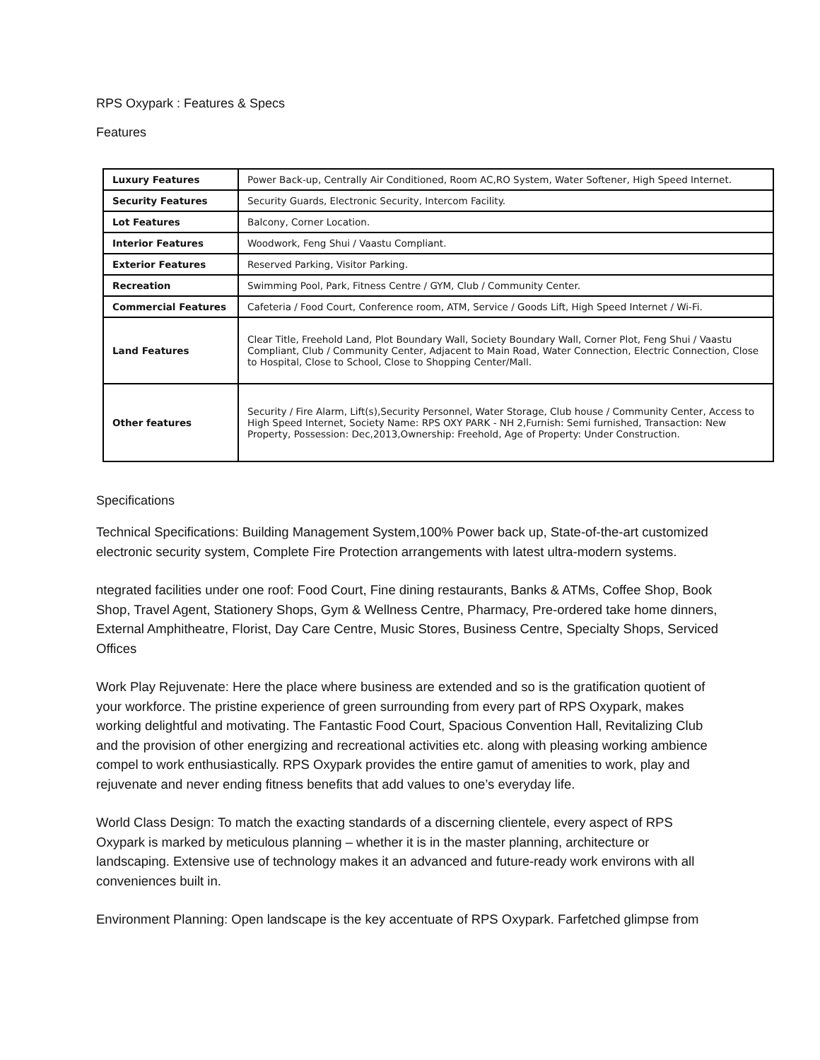RPS Oxypark : Features & Specs
Features
| Luxury Features | Power Back-up, Centrally Air Conditioned, Room AC,RO System, Water Softener, High Speed Internet. |
| Security Features | Security Guards, Electronic Security, Intercom Facility. |
| Lot Features | Balcony, Corner Location. |
| Interior Features | Woodwork, Feng Shui / Vaastu Compliant. |
| Exterior Features | Reserved Parking, Visitor Parking. |
| Recreation | Swimming Pool, Park, Fitness Centre / GYM, Club / Community Center. |
| Commercial Features | Cafeteria / Food Court, Conference room, ATM, Service / Goods Lift, High Speed Internet / Wi-Fi. |
| Land Features | Clear Title, Freehold Land, Plot Boundary Wall, Society Boundary Wall, Corner Plot, Feng Shui / Vaastu Compliant, Club / Community Center, Adjacent to Main Road, Water Connection, Electric Connection, Close to Hospital, Close to School, Close to Shopping Center/Mall. |
| Other features | Security / Fire Alarm, Lift(s),Security Personnel, Water Storage, Club house / Community Center, Access to High Speed Internet, Society Name: RPS OXY PARK - NH 2,Furnish: Semi furnished, Transaction: New Property, Possession: Dec,2013,Ownership: Freehold, Age of Property: Under Construction. |
Specifications
Technical Specifications: Building Management System,100% Power back up, State-of-the-art customized electronic security system, Complete Fire Protection arrangements with latest ultra-modern systems.
ntegrated facilities under one roof: Food Court, Fine dining restaurants, Banks & ATMs, Coffee Shop, Book Shop, Travel Agent, Stationery Shops, Gym & Wellness Centre, Pharmacy, Pre-ordered take home dinners, External Amphitheatre, Florist, Day Care Centre, Music Stores, Business Centre, Specialty Shops, Serviced Offices
Work Play Rejuvenate: Here the place where business are extended and so is the gratification quotient of your workforce. The pristine experience of green surrounding from every part of RPS Oxypark, makes working delightful and motivating. The Fantastic Food Court, Spacious Convention Hall, Revitalizing Club and the provision of other energizing and recreational activities etc. along with pleasing working ambience compel to work enthusiastically. RPS Oxypark provides the entire gamut of amenities to work, play and rejuvenate and never ending fitness benefits that add values to one’s everyday life.
World Class Design: To match the exacting standards of a discerning clientele, every aspect of RPS Oxypark is marked by meticulous planning – whether it is in the master planning, architecture or landscaping. Extensive use of technology makes it an advanced and future-ready work environs with all conveniences built in.
Environment Planning: Open landscape is the key accentuate of RPS Oxypark. Farfetched glimpse from